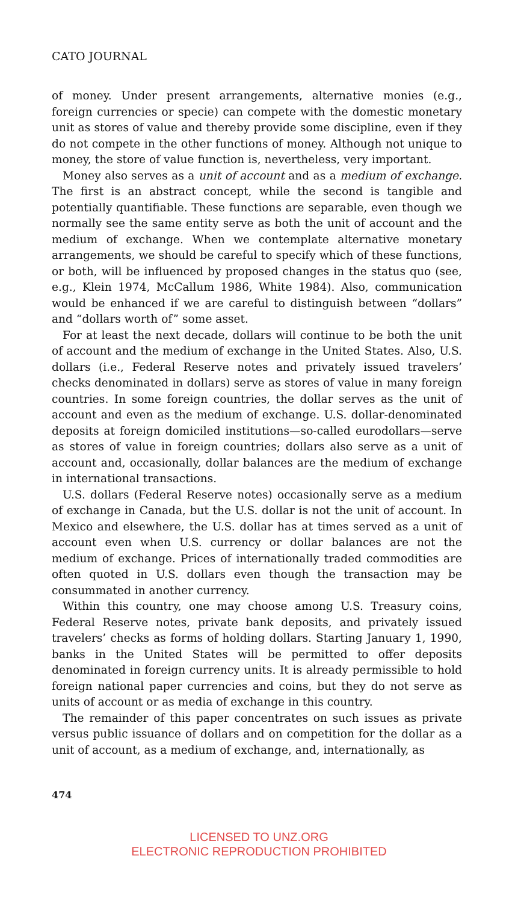CATO JOURNAL
of money. Under present arrangements, alternative monies (e.g., foreign currencies or specie) can compete with the domestic monetary unit as stores of value and thereby provide some discipline, even if they do not compete in the other functions of money. Although not unique to money, the store of value function is, nevertheless, very important.
Money also serves as a unit of account and as a medium of exchange. The first is an abstract concept, while the second is tangible and potentially quantifiable. These functions are separable, even though we normally see the same entity serve as both the unit of account and the medium of exchange. When we contemplate alternative monetary arrangements, we should be careful to specify which of these functions, or both, will be influenced by proposed changes in the status quo (see, e.g., Klein 1974, McCallum 1986, White 1984). Also, communication would be enhanced if we are careful to distinguish between “dollars” and “dollars worth of” some asset.
For at least the next decade, dollars will continue to be both the unit of account and the medium of exchange in the United States. Also, U.S. dollars (i.e., Federal Reserve notes and privately issued travelers’ checks denominated in dollars) serve as stores of value in many foreign countries. In some foreign countries, the dollar serves as the unit of account and even as the medium of exchange. U.S. dollar-denominated deposits at foreign domiciled institutions—so-called eurodollars—serve as stores of value in foreign countries; dollars also serve as a unit of account and, occasionally, dollar balances are the medium of exchange in international transactions.
U.S. dollars (Federal Reserve notes) occasionally serve as a medium of exchange in Canada, but the U.S. dollar is not the unit of account. In Mexico and elsewhere, the U.S. dollar has at times served as a unit of account even when U.S. currency or dollar balances are not the medium of exchange. Prices of internationally traded commodities are often quoted in U.S. dollars even though the transaction may be consummated in another currency.
Within this country, one may choose among U.S. Treasury coins, Federal Reserve notes, private bank deposits, and privately issued travelers’ checks as forms of holding dollars. Starting January 1, 1990, banks in the United States will be permitted to offer deposits denominated in foreign currency units. It is already permissible to hold foreign national paper currencies and coins, but they do not serve as units of account or as media of exchange in this country.
The remainder of this paper concentrates on such issues as private versus public issuance of dollars and on competition for the dollar as a unit of account, as a medium of exchange, and, internationally, as
474
LICENSED TO UNZ.ORG
ELECTRONIC REPRODUCTION PROHIBITED